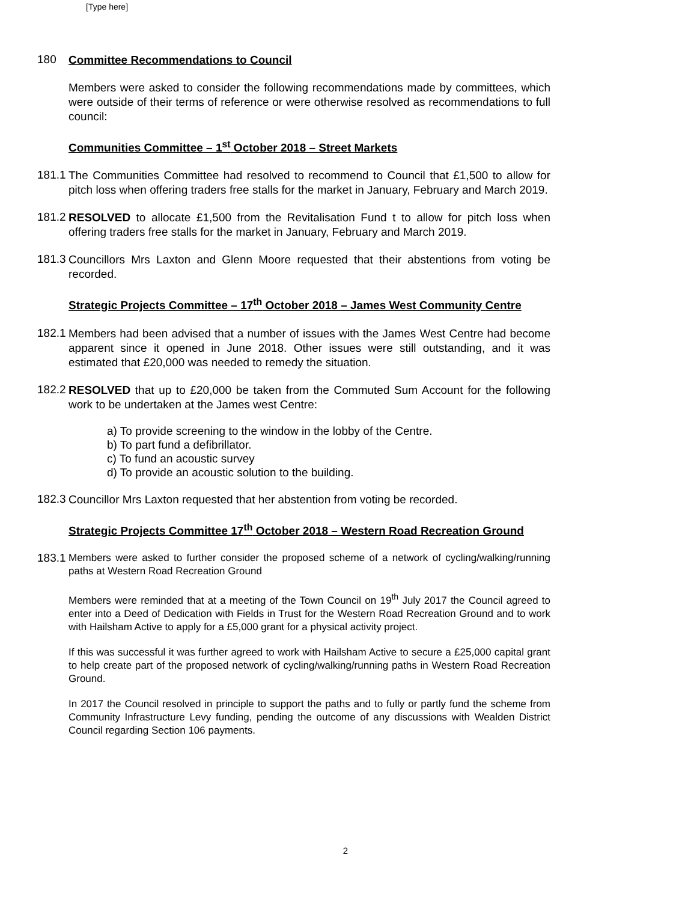[Type here]
180
Committee Recommendations to Council
Members were asked to consider the following recommendations made by committees, which were outside of their terms of reference or were otherwise resolved as recommendations to full council:
Communities Committee – 1<sup>st</sup> October 2018 – Street Markets
181.1
The Communities Committee had resolved to recommend to Council that £1,500 to allow for pitch loss when offering traders free stalls for the market in January, February and March 2019.
181.2
RESOLVED to allocate £1,500 from the Revitalisation Fund t to allow for pitch loss when offering traders free stalls for the market in January, February and March 2019.
181.3
Councillors Mrs Laxton and Glenn Moore requested that their abstentions from voting be recorded.
Strategic Projects Committee – 17<sup>th</sup> October 2018 – James West Community Centre
182.1
Members had been advised that a number of issues with the James West Centre had become apparent since it opened in June 2018. Other issues were still outstanding, and it was estimated that £20,000 was needed to remedy the situation.
182.2
RESOLVED that up to £20,000 be taken from the Commuted Sum Account for the following work to be undertaken at the James west Centre:
a) To provide screening to the window in the lobby of the Centre.
b) To part fund a defibrillator.
c) To fund an acoustic survey
d) To provide an acoustic solution to the building.
182.3
Councillor Mrs Laxton requested that her abstention from voting be recorded.
Strategic Projects Committee 17<sup>th</sup> October 2018 – Western Road Recreation Ground
183.1
Members were asked to further consider the proposed scheme of a network of cycling/walking/running paths at Western Road Recreation Ground
Members were reminded that at a meeting of the Town Council on 19<sup>th</sup> July 2017 the Council agreed to enter into a Deed of Dedication with Fields in Trust for the Western Road Recreation Ground and to work with Hailsham Active to apply for a £5,000 grant for a physical activity project.
If this was successful it was further agreed to work with Hailsham Active to secure a £25,000 capital grant to help create part of the proposed network of cycling/walking/running paths in Western Road Recreation Ground.
In 2017 the Council resolved in principle to support the paths and to fully or partly fund the scheme from Community Infrastructure Levy funding, pending the outcome of any discussions with Wealden District Council regarding Section 106 payments.
2